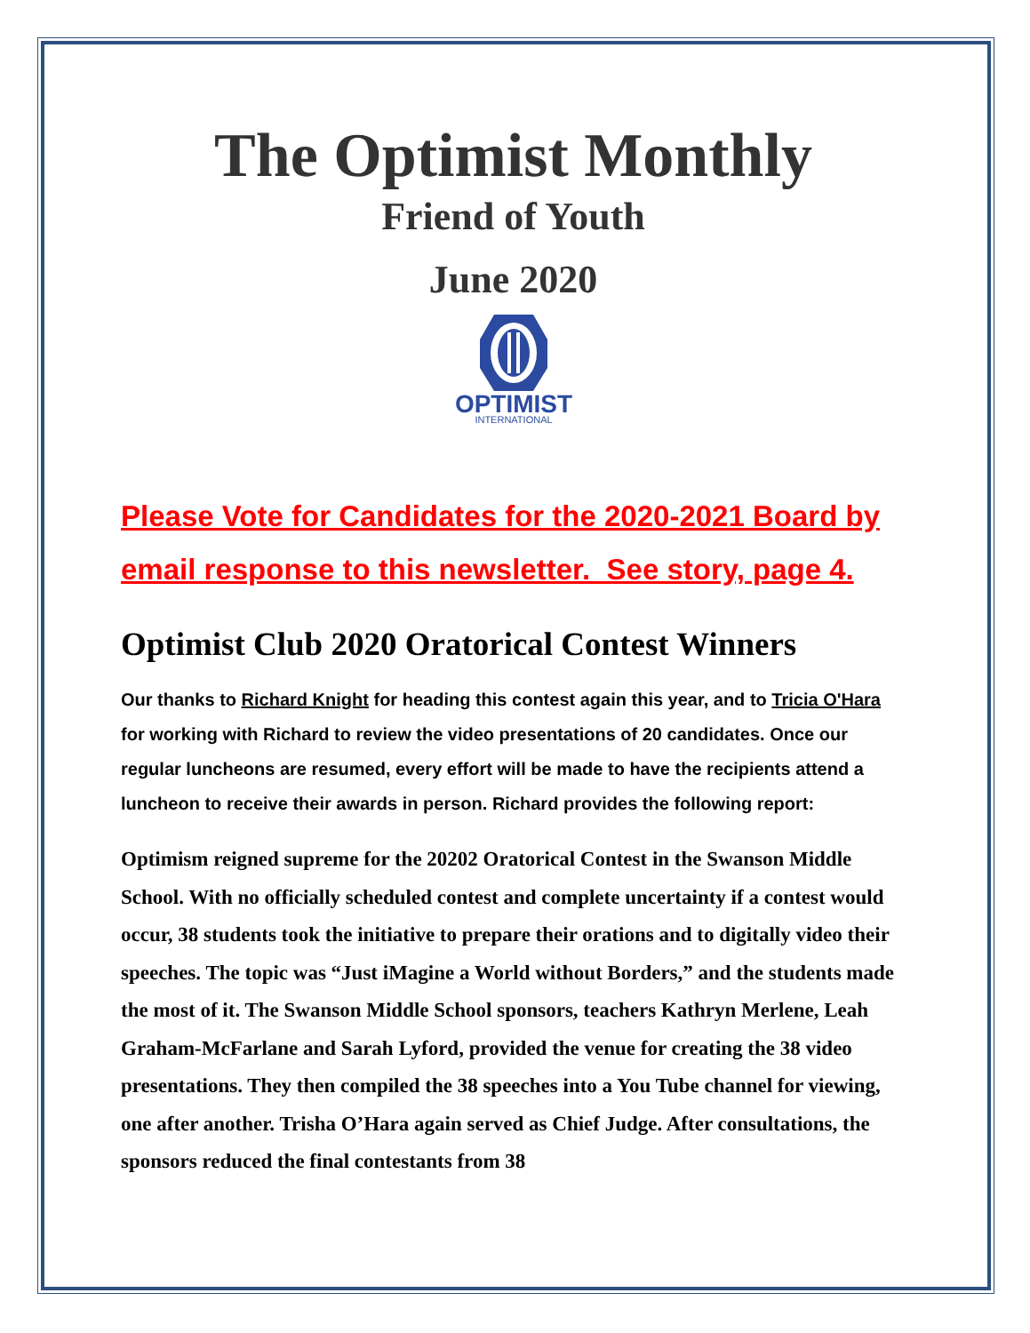The Optimist Monthly
Friend of Youth
June 2020
OPTIMIST
INTERNATIONAL
Please Vote for Candidates for the 2020-2021 Board by email response to this newsletter. See story, page 4.
Optimist Club 2020 Oratorical Contest Winners
Our thanks to Richard Knight for heading this contest again this year, and to Tricia O'Hara for working with Richard to review the video presentations of 20 candidates. Once our regular luncheons are resumed, every effort will be made to have the recipients attend a luncheon to receive their awards in person. Richard provides the following report:
Optimism reigned supreme for the 20202 Oratorical Contest in the Swanson Middle School. With no officially scheduled contest and complete uncertainty if a contest would occur, 38 students took the initiative to prepare their orations and to digitally video their speeches. The topic was “Just iMagine a World without Borders,” and the students made the most of it. The Swanson Middle School sponsors, teachers Kathryn Merlene, Leah Graham-McFarlane and Sarah Lyford, provided the venue for creating the 38 video presentations. They then compiled the 38 speeches into a You Tube channel for viewing, one after another. Trisha O’Hara again served as Chief Judge. After consultations, the sponsors reduced the final contestants from 38